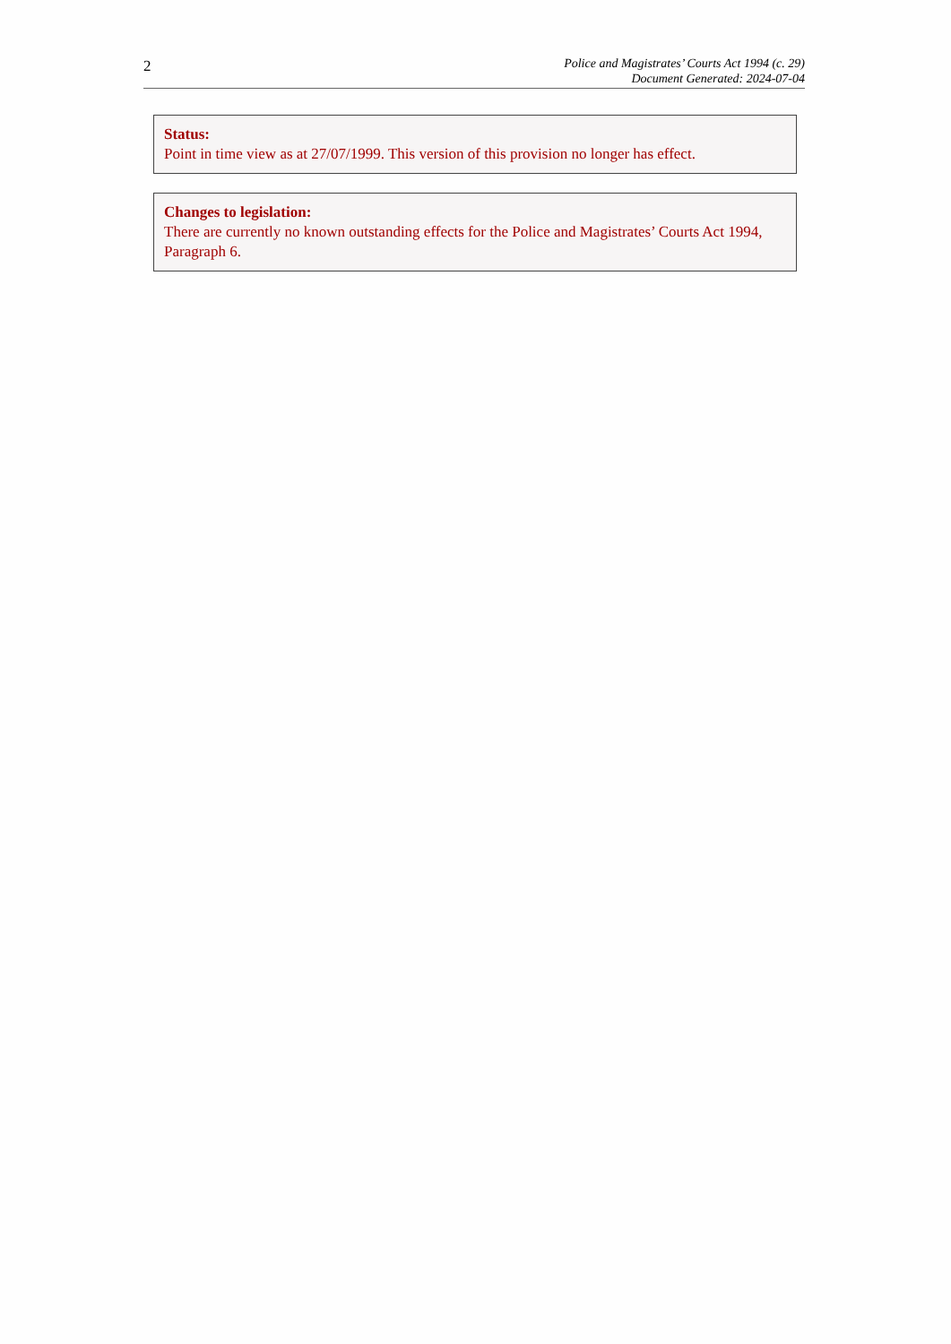2
Police and Magistrates’ Courts Act 1994 (c. 29)
Document Generated: 2024-07-04
Status:
Point in time view as at 27/07/1999. This version of this provision no longer has effect.
Changes to legislation:
There are currently no known outstanding effects for the Police and Magistrates’ Courts Act 1994, Paragraph 6.